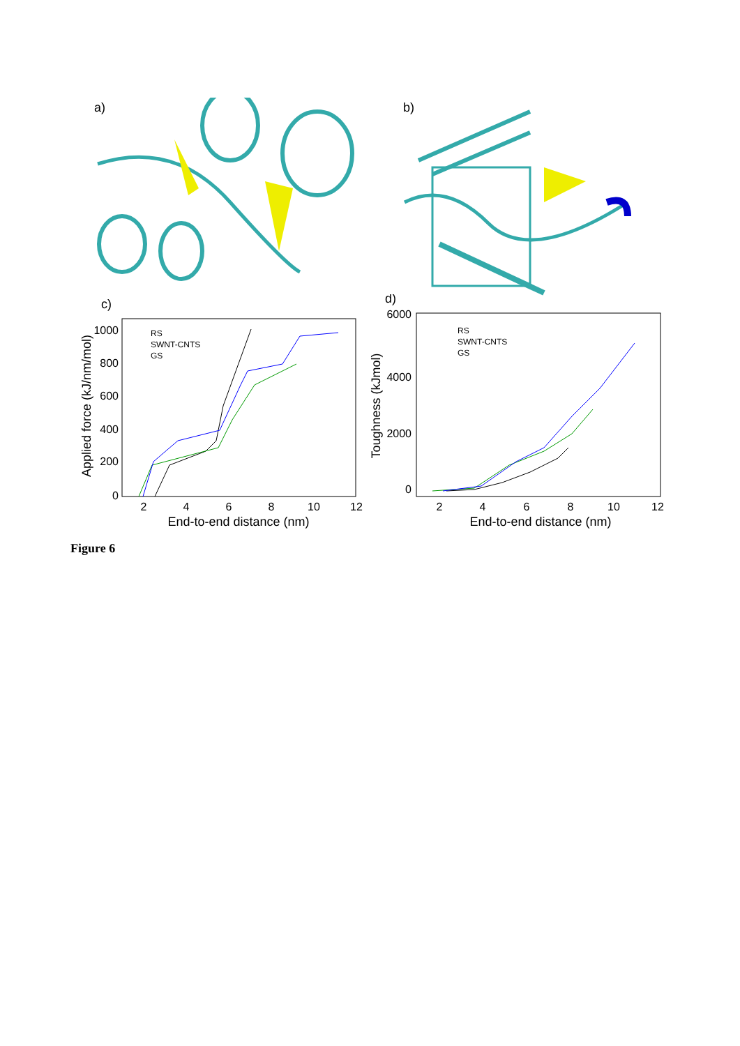a)
b)
c)
d)
Applied force (kJ/nm/mol)
0
200
400
600
800
1000
2
4
6
8
10
12
End-to-end distance (nm)
RS
SWNT-CNTS
GS
Toughness (kJmol)
0
2000
4000
6000
2
4
6
8
10
12
End-to-end distance (nm)
RS
SWNT-CNTS
GS
Figure 6